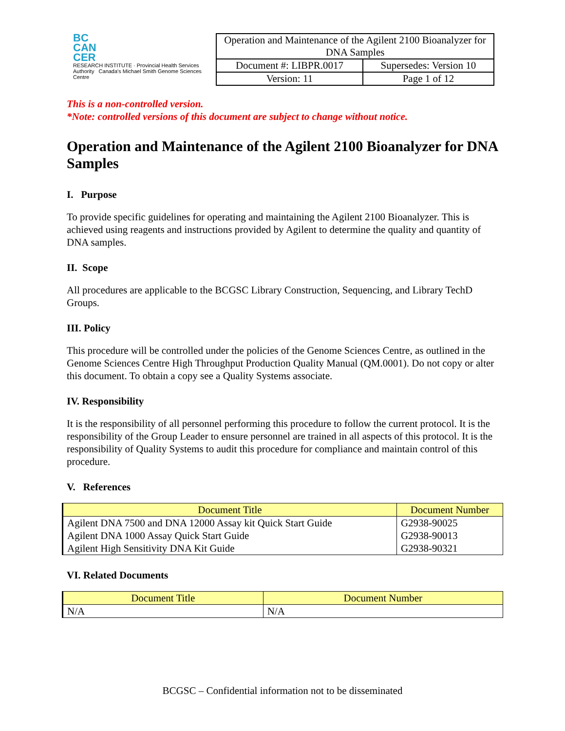BC
CAN
CER
RESEARCH INSTITUTE · Provincial Health Services Authority Canada's Michael Smith Genome Sciences Centre
| Operation and Maintenance of the Agilent 2100 Bioanalyzer for DNA Samples | |
| Document #: LIBPR.0017 | Supersedes: Version 10 |
| Version: 11 | Page 1 of 12 |
This is a non-controlled version.
*Note: controlled versions of this document are subject to change without notice.
Operation and Maintenance of the Agilent 2100 Bioanalyzer for DNA Samples
I. Purpose
To provide specific guidelines for operating and maintaining the Agilent 2100 Bioanalyzer. This is achieved using reagents and instructions provided by Agilent to determine the quality and quantity of DNA samples.
II. Scope
All procedures are applicable to the BCGSC Library Construction, Sequencing, and Library TechD Groups.
III. Policy
This procedure will be controlled under the policies of the Genome Sciences Centre, as outlined in the Genome Sciences Centre High Throughput Production Quality Manual (QM.0001). Do not copy or alter this document. To obtain a copy see a Quality Systems associate.
IV. Responsibility
It is the responsibility of all personnel performing this procedure to follow the current protocol. It is the responsibility of the Group Leader to ensure personnel are trained in all aspects of this protocol. It is the responsibility of Quality Systems to audit this procedure for compliance and maintain control of this procedure.
V. References
| Document Title | Document Number |
| --- | --- |
| Agilent DNA 7500 and DNA 12000 Assay kit Quick Start Guide Agilent DNA 1000 Assay Quick Start Guide Agilent High Sensitivity DNA Kit Guide | G2938-90025 G2938-90013 G2938-90321 |
VI. Related Documents
| Document Title | Document Number |
| --- | --- |
| N/A | N/A |
BCGSC – Confidential information not to be disseminated